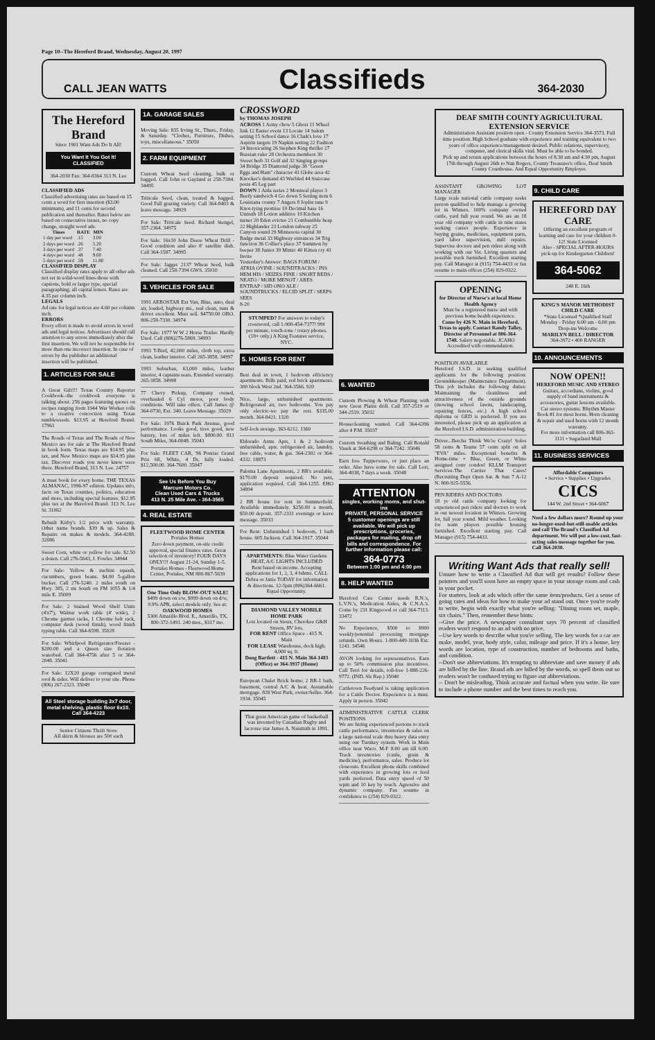Page 10--The Hereford Brand, Wednesday, August 20, 1997
CALL JEAN WATTS Classifieds 364-2030
The Hereford Brand
Since 1901 Want Ads Do It All!
You Want It You Got It! CLASSIFIED
364-2030 Fax: 364-8364 313 N. Lee
CLASSIFIED ADS
Classified advertising rates are based on 15 cents a word for first insertion ($3.00 minimum), and 11 cents for second publication and thereafter. Rates below are based on consecutive issues, no copy change, straight word ads.
| Times | RATE | MIN |
| --- | --- | --- |
| 1 day per word | .15 | 3.00 |
| 2 days per word | .26 | 5.20 |
| 3 days per word | .37 | 7.40 |
| 4 days per word | .48 | 9.60 |
| 5 days per word | .59 | 11.80 |
CLASSIFIED DISPLAY
Classified display rates apply to all other ads not set in solid-word lines-those with captions, bold or larger type, special paragraphing; all capital letters. Rates are 4.35 per column inch.
LEGALS
Ad rate for legal notices are 4.60 per column inch.
ERRORS
Every effort is made to avoid errors in word ads and legal notices. Advertisers should call attention to any errors immediately after the first insertion. We will not be responsible for more than one incorrect insertion. In case of errors by the publisher an additional insertion will be published.
1. ARTICLES FOR SALE
A Great Gift!!! Texas Country Reporter Cookbook--the cookbook everyone is talking about. 256 pages featuring quotes on recipes ranging from 1944 War Worker rolls to a creative concoction using Texas tumbleweeds. $13.95 at Hereford Brand. 17961
The Roads of Texas and The Roads of New Mexico are for sale at The Hereford Brand in book form. Texas maps are $14.95 plus tax, and New Mexico maps are $14.95 plus tax. Discover roads you never knew were there. Hereford Brand, 313 N. Lee. 24757
A must book for every home. THE TEXAS ALMANAC, 1996-97 edition. Updates info, facts on Texas counties, politics, education and more, including special features. $12.95 plus tax at the Hereford Brand. 313 N. Lee St. 31062
Rebuilt Kirby's 1/2 price with warranty. Other name brands. $39 & up. Sales & Repairs on makes & models. 364-4288. 32086
Sweet Corn, white or yellow for sale. $2.50 a dozen. Call 276-5643, J. Fowler. 34944
For Sale: Yellow & zuchini squash, cucumbers, green beans. $4.00 5-gallon bucket. Call 276-5240. 2 miles south on Hwy. 385, 2 mi South on FM 1055 & 1/4 mile E. 35009
For Sale: 2 Stained Wood Shelf Units (4'x7'), Walnut work table (4' wide), 2 Chrome garmet racks, 1 Chrome belt rack, computer desk (wood finish), wood finish typing table. Call 364-6598. 35028
For Sale: Whirlpool Refrigerator/Freezer - $200.00 and a Queen size flotation waterbed. Call 364-4756 after 5 or 364-2048. 35041
For Sale: 12X20 garage corrugated metal roof & sides. Will deliver to your site. Phone (806) 267-2323. 35049
All Steel storage building 3x7 door, metal shelving, plastic floor 6x10. Call 364-4223
Senior Citizens Thrift Store
All skirts & blouses are 50¢ each
1A. GARAGE SALES
Moving Sale: 835 Irving St., Thurs., Friday, & Saturday. "Clothes, Furniture, Dishes, toys, miscellaneous." 35050
2. FARM EQUIPMENT
Custom Wheat Seed cleaning, bulk or bagged. Call John or Gayland at 258-7394. 34495
Triticale Seed, clean, treated & bagged. Good Fall grazing variety. Call 364-8403 & leave message. 34929
For Sale: Triticale Seed. Richard Stengel, 357-2364. 34975
For Sale: 16x10 John Deere Wheat Drill - Good condition and also 8' satellite dish. Call 364-1587. 34995
For Sale: Jagger 2137 Wheat Seed, bulk cleaned. Call 258-7394 GWS. 35010
3. VEHICLES FOR SALE
1991 AEROSTAR Ext Van, Blue, auto, dual air, loaded, highway mi., real clean, runs & drives excellent. Must sell. $4750.00 OBO. 806-258-7330. 34974
For Sale: 1977 W W 2 Horse Trailer. Hardly Used. Call (806)276-5869. 34993
1993 T-Bird, 42,000 miles, cloth top, extra clean, leather interior. Call 265-3858. 34997
1993 Suburban, 63,000 miles, leather interior, 4 captains seats. Extended warranty. 265-3858. 34998
77 Chevy Pickup, Company owned, overhauled 6 Cyl motor, poor body conditions. Will take offers. Call James @ 364-0730, Ext. 340. Leave Message. 35029
For Sale: 1976 Buick Park Avenue, good performance. Looks good, tires good, new battery, lots of miles left. $800.00. 811 South Miles, 364-0048. 35043
For Sale: FLEET CAR, '96 Pontiac Grand Prix SE, White, 4 Dr, fully loaded. $12,500.00. 364-7600. 35047
See Us Before You Buy
Marcum Motors Co.
Clean Used Cars & Trucks
413 N. 25 Mile Ave. - 364-3565
4. REAL ESTATE
FLEETWOOD HOME CENTER
Portales Homes
Zero down payment, on-site credit approval, special finance rates. Great selection of inventory! FOUR DAYS ONLY!!! August 21-24, Sunday 1-5.
Portales Homes - Fleetwood Home Center, Portales, NM 800-867-5639
One Time Only BLOW-OUT SALE!
$499 down on s/w, $999 down on d/w, 9.9% APR, select models only. See at: OAKWOOD HOMES
5300 Amarillo Blvd. E., Amarillo, TX, 800-372-1491. 240 mos., $317 mo.
CROSSWORD
by THOMAS JOSEPH
ACROSS 1 Army chow 5 Ghost 11 Wheel link 12 Easter event 13 Locate 14 Salem setting 15 School dance 16 Clark's love 17 Aspirin targets 19 Napkin setting 22 Fashion 24 Intoxicating 26 Stephen King thriller 27 Russian ruler 28 Orchestra members 30 Sweet herb 31 Golf aid 32 Singing groups 34 Bridge 35 Diamond judge 38 "Green Eggs and Ham" character 41 Globe area 42 Knocker's demand 43 Warbled 44 Staircase posts 45 Leg part
DOWN 1 Aida series 2 Montreal player 3 Beefy sandwich 4 Go down 5 Setting item 6 Louisiana county 7 Angers 8 Joplin tune 9 Knot-tying promise 10 Decimal base 16 Untruth 18 Lotion additive 19 Kitchen turner 20 Eden evictee 21 Combustible heap 22 Highlander 23 London subway 25 Canyon sound 29 Minnesota capital 30 Badge metal 33 Highway entrances 34 Trig function 36 Collier's place 37 Summon by beeper 38 Junior 39 Mimic 40 Kitten cry 41 Invite
Yesterday's Answer: BAGS FORUM / ATRIA OVINE / SOUNDTRACKS / INS HEM HIS / SEIZES FINE / SNORT REDS / NEATO / MORE MENOT / ARES ENTRAP / SID ONO ALE / SOUNDTRUCKS / ELCID SPLIT / SEEPS SEES
8-20
STUMPED? For answers to today's crossword, call 1-900-454-7377! 99¢ per minute, touch-tone / rotary phones. (18+ only.) A King Features service, NYC.
5. HOMES FOR RENT
Best deal in town, 1 bedroom efficiency apartments. Bills paid, red brick apartments. 300 block West 2nd. 364-3566. 920
Nice, large, unfurnished apartments. Refrigerated air, two bedrooms. You pay only electric-we pay the rest. $335.00 month. 364-8421. 1320
Self-lock storage. 363-6212. 1360
Eldorado Arms Apts, 1 & 2 bedroom unfurnished, apts. refrigerated air, laundry, free cable, water, & gas. 364-2302 or 364-4332. 18873
Paloma Lane Apartments, 2 BR's available. $170.00 deposit required. No pets, application required. Call 364-1255. EHO 34894
2 BR house for rent in Summerfield. Available immediately. $250.00 a month, $50.00 deposit. 357-2331 evenings or leave message. 35033
For Rent: Unfurnished 1 bedroom, 1 bath house. 605 Jackson. Call 364-1917. 35044
APARTMENTS: Blue Water Gardens HEAT, A/C LIGHTS INCLUDED
Rent based on income. Accepting applications for 1, 2, 3, 4 bdrms. CALL Debra or Janie TODAY for information & directions. 12-5pm (806)364-6661. Equal Opportunity.
DIAMOND VALLEY MOBILE HOME PARK
Lots located on Sioux, Cherokee G&H Streets, RV lots.
FOR RENT Office Space - 415 N. Main
FOR LEASE Warehouse, dock high, 4,000 sq. ft.
Doug Bartlett - 415 N. Main 364-1483 (Office) or 364-3937 (Home)
European Chalet Brick home; 2 BR-1 bath, basement, central A/C & heat. Assumable mortgage. 828 West Park, owner/Seller. 364-1934. 35045
That great American game of basketball was invented by Canadian Rugby and lacrosse star James A. Naismith in 1891.
6. WANTED
Custom Plowing & Wheat Planting with new Great Plains drill. Call 357-2519 or 344-2519. 35032
Housecleaning wanted. Call 364-6396 after 4 P.M. 35037
Custom Swathing and Baling. Call Ronald Vasek at 364-6298 or 364-7242. 35046
Earn free Tupperware, or just place an order. Also have some for sale. Call Lori, 364-4038, 7 days a week. 35048
ATTENTION
singles, working moms, and shut-ins
PRIVATE, PERSONAL SERVICE
5 customer openings are still available. We will pick up prescriptions, groceries, packages for mailing, drop off bills and correspondence. For further information please call:
364-0773
Between 1:00 pm and 4:00 pm
8. HELP WANTED
Hereford Care Center needs R.N.'s, L.V.N.'s, Medication Aides, & C.N.A.'s. Come by 231 Kingwood or call 364-7113. 33472
No Experience, $500 to $900 weekly/potential processing mortgage refunds. Own Hours. 1-800-449-1036 Ext. 1241. 34546
AVON looking for representatives. Earn up to 50% commission plus incentives. Call Terri for details, toll-free 1-888-226-9772. (IND. Sls Rep.) 35040
Cattletown Feedyard is taking application for a Cattle Doctor. Experience is a must. Apply in person. 35042
ADMINISTRATIVE CATTLE CLERK POSITIONS
We are hiring experienced persons to track cattle performance, inventories & sales on a large national scale thru heavy data entry using our Turnkey system. Work in Main office near Waco. M-F 8:00 am till 6:00. Track inventories (cattle, grain & medicine), performance, sales. Produce lot closeouts. Excellent phone skills combined with experience in growing lots or feed yards preferred. Data entry speed of 50 wpm and 10 key by touch. Agressive and dynamic company. Fax resume in confidence to (254) 829-0322.
DEAF SMITH COUNTY AGRICULTURAL EXTENSION SERVICE
Administration Assistant position open - County Extension Service 364-3573. Full time position. High School graduate with experience and training equivalent to two years of office experience/management desired. Public relations, supervisory, computer, and clerical skills vital. Must be able to be bonded.
Pick up and return applications between the hours of 8:30 am and 4:30 pm, August 17th through August 26th to Nan Rogers, County Treasurer's office, Deaf Smith County Courthouse. And Equal Opportunity Employer.
ASSISTANT GROWING LOT MANAGER
Large scale national cattle company seeks person qualified to help manage a growing lot in Winters. 100% company owned cattle, yard full year round. We are an 18 year old company with cattle in nine states seeking career people. Experience in buying grains, medicines, equipment parts, yard labor supervision, mill repairs. Supervise doctors and pen riders along with working with our Vet. Living quarters and possible truck furnished. Excellent starting pay. Call Manager at (915) 754-4433 or fax resume to main offices (254) 829-0322.
OPENING
for Director of Nurse's at local Home Health Agency
Must be a registered nurse and with previous home health experience. Come by 426 N. Main in Hereford, Texas to apply. Contact Randy Talley, Director of Personnel at 806-364-1748. Salary negotiable. JCAHO Accredited with commendation.
POSITION AVAILABLE
Hereford I.S.D. is seeking qualified applicants for the following position: Groundskeeper (Maintenance Department). This job includes the following duties: Maintaining the cleanliness and attractiveness of the outside grounds (mowing school lawns, landscaping, repairing fences, etc.) A high school diploma or GED is preferred. If you are interested, please pick up an application at the Hereford I.S.D. administration building.
Driver...Betcha Think We're Crazy! Solos 58 cents & Teams 57 cents split on all "EVA" miles. Exceptional benefits & Home-time + Blue, Green, or White assigned conv condos! KLLM Transport Services-The Carrier That Cares! (Recruiting Dept Open Sat. & Sun 7 A-12 N. 800-925-5556.
PEN RIDERS AND DOCTORS
18 yr old cattle company looking for experienced pen riders and doctors to work in our newest location in Winters. Growing lot, full year round. Mild weather. Looking for team players possible housing furnished. Excellent starting pay. Call Manager (915) 754-4433.
9. CHILD CARE
HEREFORD DAY CARE
Offering an excellent program of learning and care for your children 0-12! State Licensed
Also - SPECIAL AFTER-HOURS pick-up for Kindergarten Children!
364-5062
248 E. 16th
KING'S MANOR METHODIST CHILD CARE
*State Licensed *Qualified Staff
Monday - Friday 6:00 am - 6:00 pm Drop-ins Welcome
MARILYN BELL / DIRECTOR
364-3972 • 400 RANGER
10. ANNOUNCEMENTS
NOW OPEN!!
HEREFORD MUSIC AND STEREO
Guitars, accordians, violins, good supply of band instruments & accessories, guitar lessons available. Car stereo systems. Rhythm Master Book #1 for most horns. Horn cleaning & repair and used horns with 12 month warranty.
For more information call 806-363-1111 • Sugarland Mall
11. BUSINESS SERVICES
Affordable Computers
• Service • Supplies • Upgrades
CICS
144 W. 2nd Street • 364-6067
Need a few dollars more? Round up your no-longer-used-but-still-usable articles and call The Brand's Classified Ad department. We will put a low-cost, fast-acting sales message together for you. Call 364-2030.
Writing Want Ads that really sell!
Unsure how to write a Classified Ad that will get results? Follow these pointers and you'll soon have an empty space in your storage room and cash in your pocket.
For starters, look at ads which offer the same item/products. Get a sense of going rates and ideas for how to make your ad stand out. Once you're ready to write, begin with exactly what you're selling: "Dining room set, maple, six chairs." Then, remember these hints:
--Give the price. A newspaper consultant says 70 percent of classified readers won't respond to an ad with no price.
--Use key words to describe what you're selling. The key words for a car are make, model, year, body style, color, mileage and price. If it's a house, key words are location, type of construction, number of bedrooms and baths, and condition.
--Don't use abbreviations. It's tempting to abbreviate and save money if ads are billed by the line. Brand ads are billed by the words, so spell them out so readers won't be confused trying to figure out abbreviations.
-- Don't be misleading. Think accurate and factual when you write. Be sure to include a phone number and the best times to reach you.